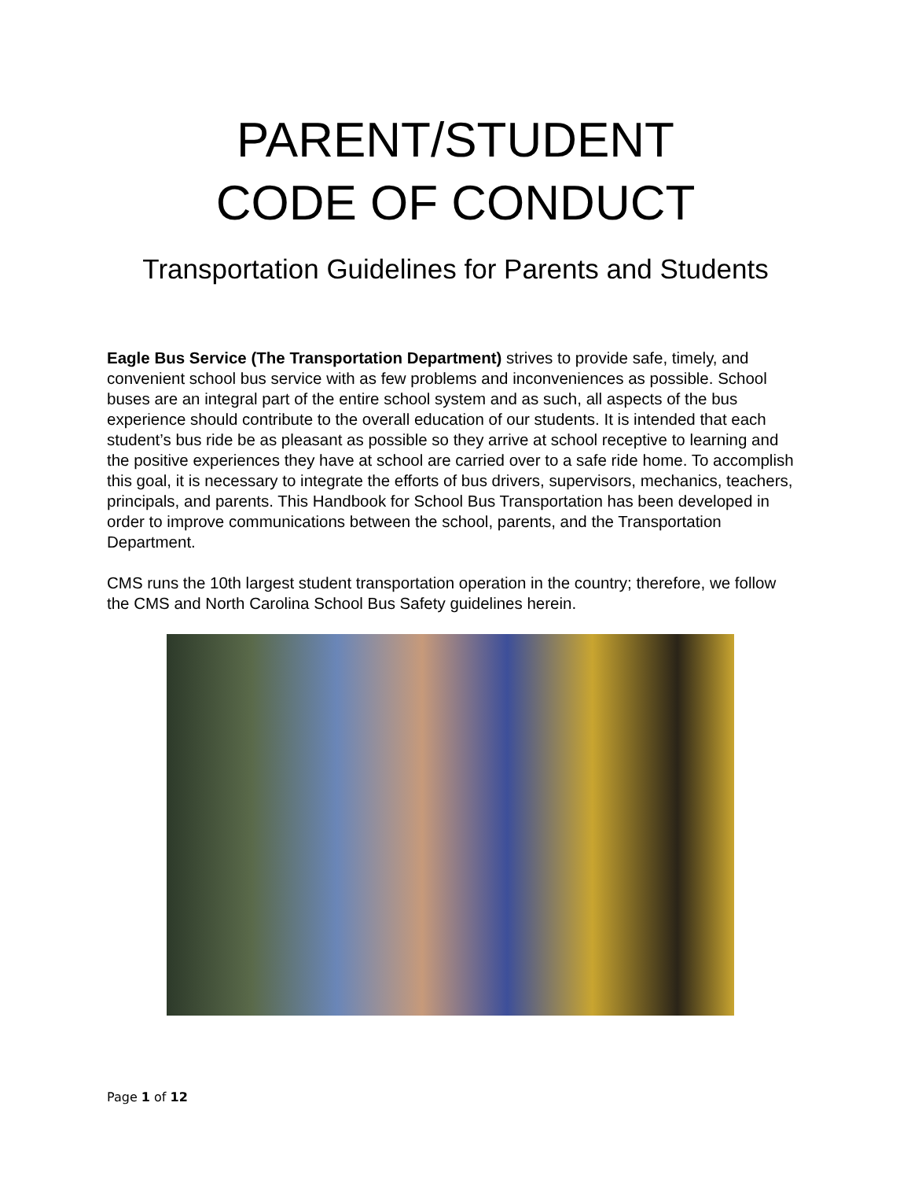PARENT/STUDENT
CODE OF CONDUCT
Transportation Guidelines for Parents and Students
Eagle Bus Service (The Transportation Department) strives to provide safe, timely, and convenient school bus service with as few problems and inconveniences as possible. School buses are an integral part of the entire school system and as such, all aspects of the bus experience should contribute to the overall education of our students. It is intended that each student’s bus ride be as pleasant as possible so they arrive at school receptive to learning and the positive experiences they have at school are carried over to a safe ride home. To accomplish this goal, it is necessary to integrate the efforts of bus drivers, supervisors, mechanics, teachers, principals, and parents. This Handbook for School Bus Transportation has been developed in order to improve communications between the school, parents, and the Transportation Department.
CMS runs the 10th largest student transportation operation in the country; therefore, we follow the CMS and North Carolina School Bus Safety guidelines herein.
Page 1 of 12